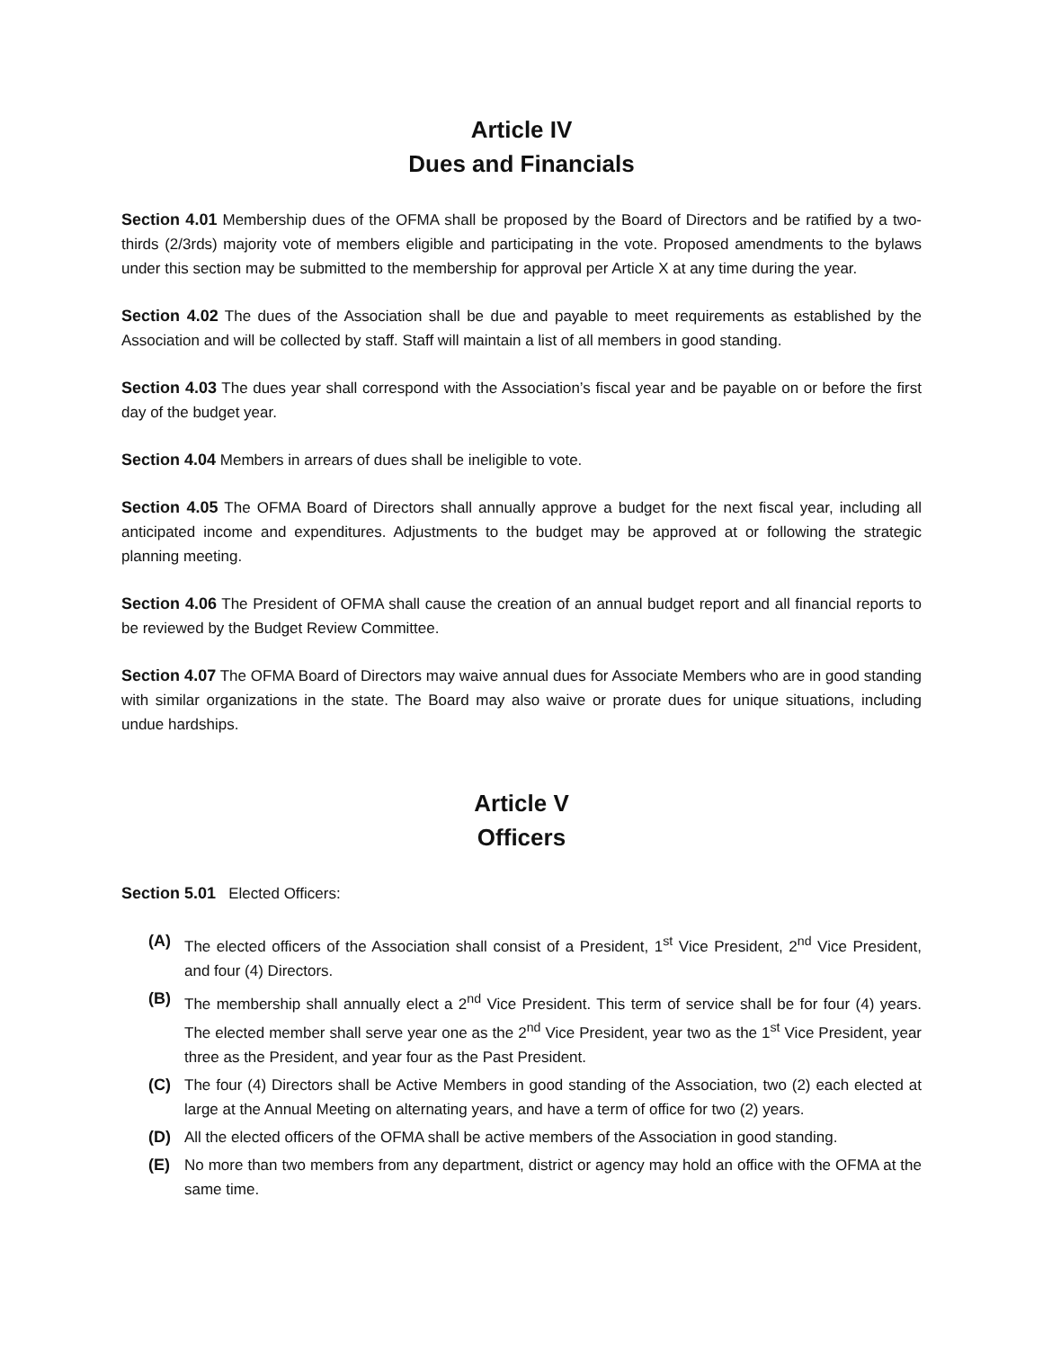Article IV
Dues and Financials
Section 4.01 Membership dues of the OFMA shall be proposed by the Board of Directors and be ratified by a two-thirds (2/3rds) majority vote of members eligible and participating in the vote. Proposed amendments to the bylaws under this section may be submitted to the membership for approval per Article X at any time during the year.
Section 4.02 The dues of the Association shall be due and payable to meet requirements as established by the Association and will be collected by staff. Staff will maintain a list of all members in good standing.
Section 4.03 The dues year shall correspond with the Association’s fiscal year and be payable on or before the first day of the budget year.
Section 4.04 Members in arrears of dues shall be ineligible to vote.
Section 4.05 The OFMA Board of Directors shall annually approve a budget for the next fiscal year, including all anticipated income and expenditures. Adjustments to the budget may be approved at or following the strategic planning meeting.
Section 4.06 The President of OFMA shall cause the creation of an annual budget report and all financial reports to be reviewed by the Budget Review Committee.
Section 4.07 The OFMA Board of Directors may waive annual dues for Associate Members who are in good standing with similar organizations in the state. The Board may also waive or prorate dues for unique situations, including undue hardships.
Article V
Officers
Section 5.01 Elected Officers:
(A) The elected officers of the Association shall consist of a President, 1<sup>st</sup> Vice President, 2<sup>nd</sup> Vice President, and four (4) Directors.
(B) The membership shall annually elect a 2<sup>nd</sup> Vice President. This term of service shall be for four (4) years. The elected member shall serve year one as the 2<sup>nd</sup> Vice President, year two as the 1<sup>st</sup> Vice President, year three as the President, and year four as the Past President.
(C) The four (4) Directors shall be Active Members in good standing of the Association, two (2) each elected at large at the Annual Meeting on alternating years, and have a term of office for two (2) years.
(D) All the elected officers of the OFMA shall be active members of the Association in good standing.
(E) No more than two members from any department, district or agency may hold an office with the OFMA at the same time.